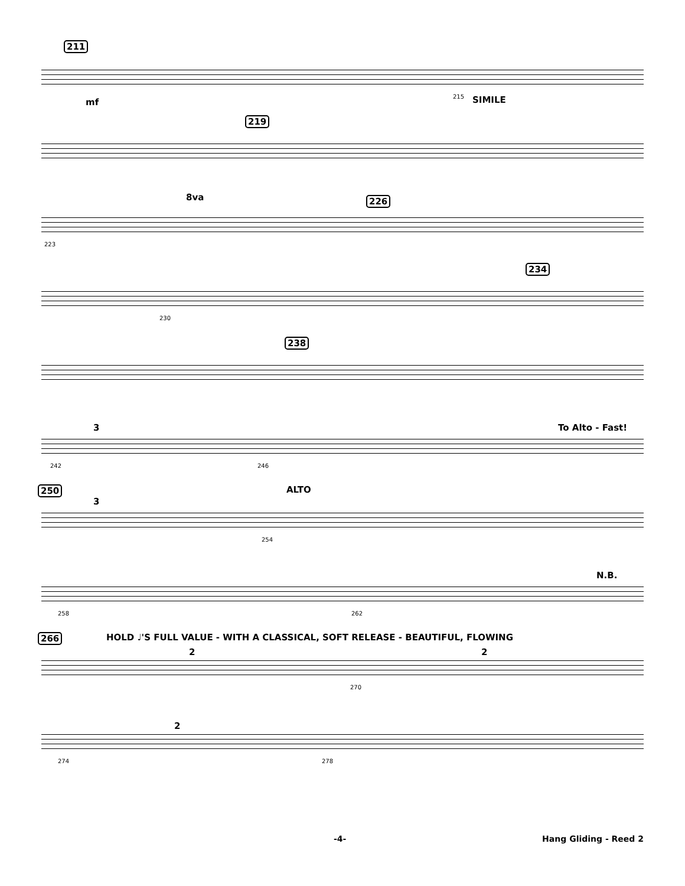211
mf
215 SIMILE
219
226 8va
223
234
230
238
3 To Alto - Fast!
242 246
250
3
ALTO
254
N.B.
258 262
266 HOLD ♩'S FULL VALUE - WITH A CLASSICAL, SOFT RELEASE - BEAUTIFUL, FLOWING
2 2
270
2
274 278
-4- Hang Gliding - Reed 2